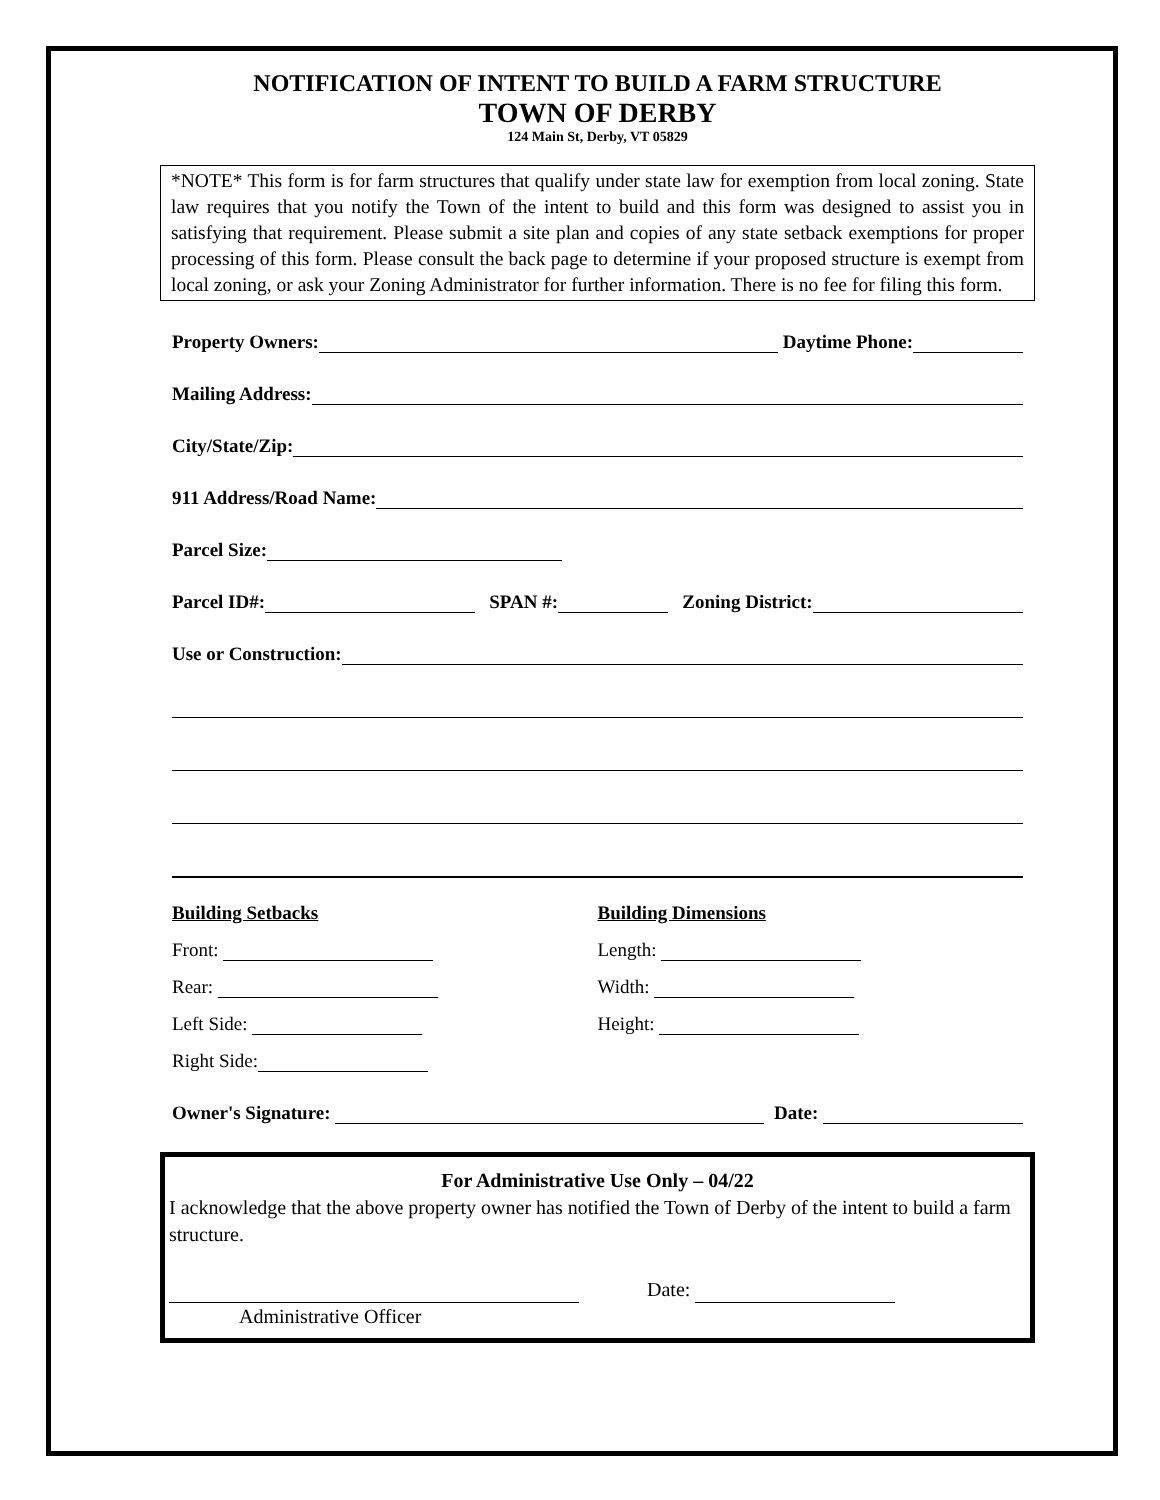NOTIFICATION OF INTENT TO BUILD A FARM STRUCTURE
TOWN OF DERBY
124 Main St, Derby, VT 05829
*NOTE* This form is for farm structures that qualify under state law for exemption from local zoning. State law requires that you notify the Town of the intent to build and this form was designed to assist you in satisfying that requirement. Please submit a site plan and copies of any state setback exemptions for proper processing of this form. Please consult the back page to determine if your proposed structure is exempt from local zoning, or ask your Zoning Administrator for further information. There is no fee for filing this form.
Property Owners: Daytime Phone:
Mailing Address:
City/State/Zip:
911 Address/Road Name:
Parcel Size:
Parcel ID#: SPAN #: Zoning District:
Use or Construction:
Building Setbacks
Front:
Rear:
Left Side:
Right Side:
Building Dimensions
Length:
Width:
Height:
Owner's Signature: Date:
For Administrative Use Only – 04/22
I acknowledge that the above property owner has notified the Town of Derby of the intent to build a farm structure.
Date:
Administrative Officer